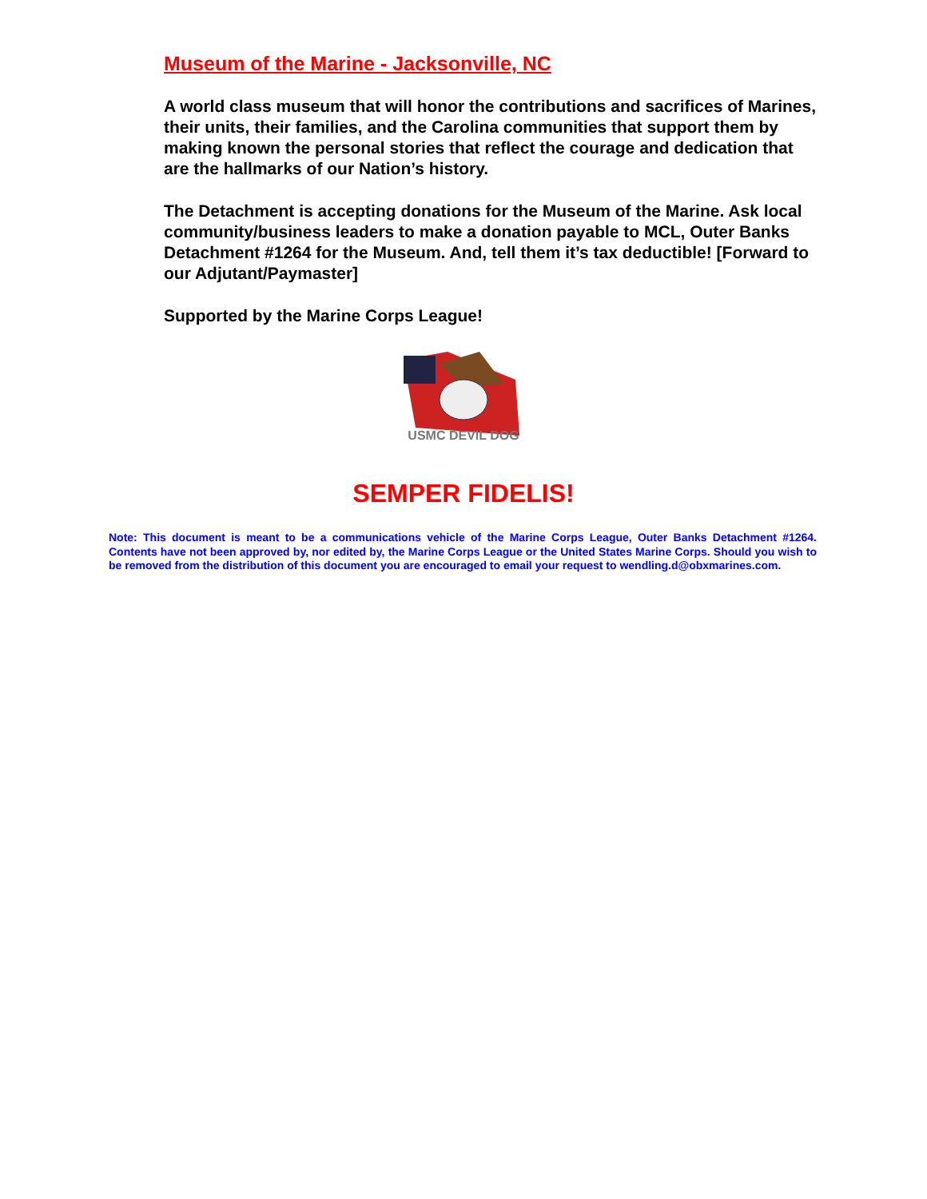Museum of the Marine - Jacksonville, NC
A world class museum that will honor the contributions and sacrifices of Marines, their units, their families, and the Carolina communities that support them by making known the personal stories that reflect the courage and dedication that are the hallmarks of our Nation’s history.
The Detachment is accepting donations for the Museum of the Marine. Ask local community/business leaders to make a donation payable to MCL, Outer Banks Detachment #1264 for the Museum. And, tell them it’s tax deductible! [Forward to our Adjutant/Paymaster]
Supported by the Marine Corps League!
USMC DEVIL DOG
SEMPER FIDELIS!
Note: This document is meant to be a communications vehicle of the Marine Corps League, Outer Banks Detachment #1264. Contents have not been approved by, nor edited by, the Marine Corps League or the United States Marine Corps. Should you wish to be removed from the distribution of this document you are encouraged to email your request to wendling.d@obxmarines.com.